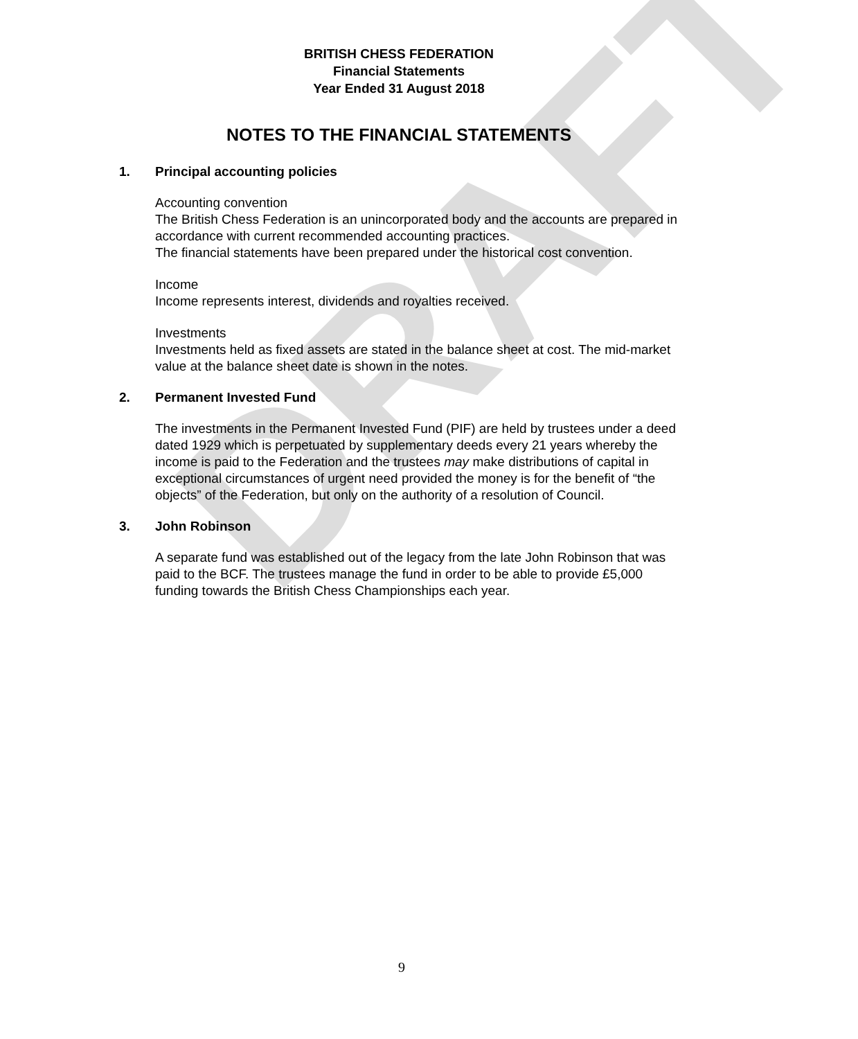BRITISH CHESS FEDERATION
Financial Statements
Year Ended 31 August 2018
NOTES TO THE FINANCIAL STATEMENTS
1. Principal accounting policies
Accounting convention
The British Chess Federation is an unincorporated body and the accounts are prepared in accordance with current recommended accounting practices.
The financial statements have been prepared under the historical cost convention.
Income
Income represents interest, dividends and royalties received.
Investments
Investments held as fixed assets are stated in the balance sheet at cost. The mid-market value at the balance sheet date is shown in the notes.
2. Permanent Invested Fund
The investments in the Permanent Invested Fund (PIF) are held by trustees under a deed dated 1929 which is perpetuated by supplementary deeds every 21 years whereby the income is paid to the Federation and the trustees may make distributions of capital in exceptional circumstances of urgent need provided the money is for the benefit of “the objects” of the Federation, but only on the authority of a resolution of Council.
3. John Robinson
A separate fund was established out of the legacy from the late John Robinson that was paid to the BCF. The trustees manage the fund in order to be able to provide £5,000 funding towards the British Chess Championships each year.
DRAFT
9